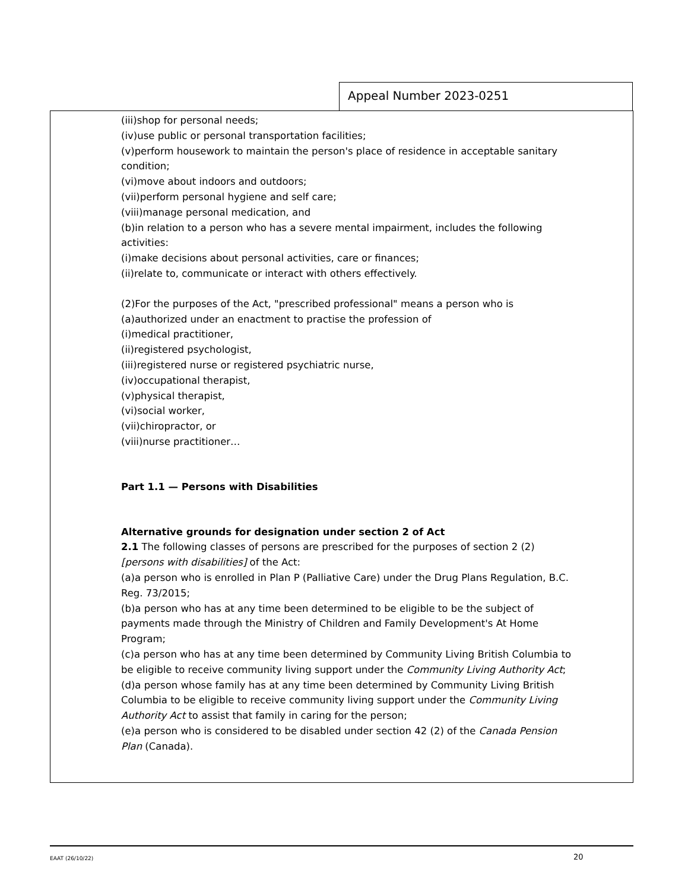Appeal Number 2023-0251
(iii)shop for personal needs;
(iv)use public or personal transportation facilities;
(v)perform housework to maintain the person's place of residence in acceptable sanitary condition;
(vi)move about indoors and outdoors;
(vii)perform personal hygiene and self care;
(viii)manage personal medication, and
(b)in relation to a person who has a severe mental impairment, includes the following activities:
(i)make decisions about personal activities, care or finances;
(ii)relate to, communicate or interact with others effectively.
(2)For the purposes of the Act, "prescribed professional" means a person who is
(a)authorized under an enactment to practise the profession of
(i)medical practitioner,
(ii)registered psychologist,
(iii)registered nurse or registered psychiatric nurse,
(iv)occupational therapist,
(v)physical therapist,
(vi)social worker,
(vii)chiropractor, or
(viii)nurse practitioner…
Part 1.1 — Persons with Disabilities
Alternative grounds for designation under section 2 of Act
2.1 The following classes of persons are prescribed for the purposes of section 2 (2) [persons with disabilities] of the Act:
(a)a person who is enrolled in Plan P (Palliative Care) under the Drug Plans Regulation, B.C. Reg. 73/2015;
(b)a person who has at any time been determined to be eligible to be the subject of payments made through the Ministry of Children and Family Development's At Home Program;
(c)a person who has at any time been determined by Community Living British Columbia to be eligible to receive community living support under the Community Living Authority Act;
(d)a person whose family has at any time been determined by Community Living British Columbia to be eligible to receive community living support under the Community Living Authority Act to assist that family in caring for the person;
(e)a person who is considered to be disabled under section 42 (2) of the Canada Pension Plan (Canada).
EAAT (26/10/22) 20